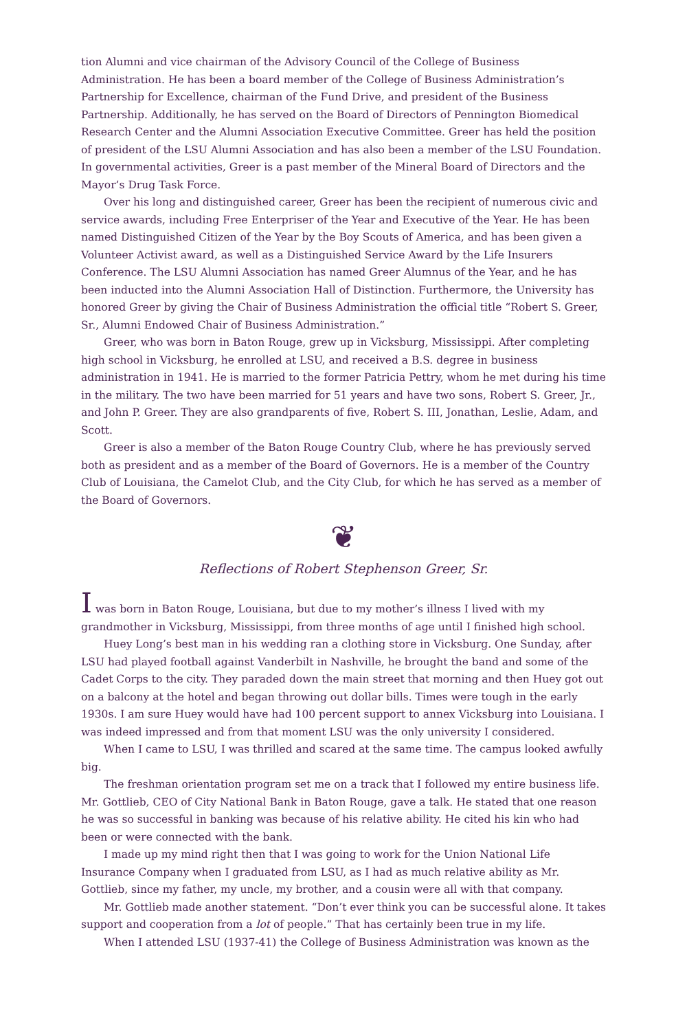tion Alumni and vice chairman of the Advisory Council of the College of Business Administration. He has been a board member of the College of Business Administration’s Partnership for Excellence, chairman of the Fund Drive, and president of the Business Partnership. Additionally, he has served on the Board of Directors of Pennington Biomedical Research Center and the Alumni Association Executive Committee. Greer has held the position of president of the LSU Alumni Association and has also been a member of the LSU Foundation. In governmental activities, Greer is a past member of the Mineral Board of Directors and the Mayor’s Drug Task Force.
Over his long and distinguished career, Greer has been the recipient of numerous civic and service awards, including Free Enterpriser of the Year and Executive of the Year. He has been named Distinguished Citizen of the Year by the Boy Scouts of America, and has been given a Volunteer Activist award, as well as a Distinguished Service Award by the Life Insurers Conference. The LSU Alumni Association has named Greer Alumnus of the Year, and he has been inducted into the Alumni Association Hall of Distinction. Furthermore, the University has honored Greer by giving the Chair of Business Administration the official title “Robert S. Greer, Sr., Alumni Endowed Chair of Business Administration.”
Greer, who was born in Baton Rouge, grew up in Vicksburg, Mississippi. After completing high school in Vicksburg, he enrolled at LSU, and received a B.S. degree in business administration in 1941. He is married to the former Patricia Pettry, whom he met during his time in the military. The two have been married for 51 years and have two sons, Robert S. Greer, Jr., and John P. Greer. They are also grandparents of five, Robert S. III, Jonathan, Leslie, Adam, and Scott.
Greer is also a member of the Baton Rouge Country Club, where he has previously served both as president and as a member of the Board of Governors. He is a member of the Country Club of Louisiana, the Camelot Club, and the City Club, for which he has served as a member of the Board of Governors.
❦
Reflections of Robert Stephenson Greer, Sr.
I was born in Baton Rouge, Louisiana, but due to my mother’s illness I lived with my grandmother in Vicksburg, Mississippi, from three months of age until I finished high school.
Huey Long’s best man in his wedding ran a clothing store in Vicksburg. One Sunday, after LSU had played football against Vanderbilt in Nashville, he brought the band and some of the Cadet Corps to the city. They paraded down the main street that morning and then Huey got out on a balcony at the hotel and began throwing out dollar bills. Times were tough in the early 1930s. I am sure Huey would have had 100 percent support to annex Vicksburg into Louisiana. I was indeed impressed and from that moment LSU was the only university I considered.
When I came to LSU, I was thrilled and scared at the same time. The campus looked awfully big.
The freshman orientation program set me on a track that I followed my entire business life. Mr. Gottlieb, CEO of City National Bank in Baton Rouge, gave a talk. He stated that one reason he was so successful in banking was because of his relative ability. He cited his kin who had been or were connected with the bank.
I made up my mind right then that I was going to work for the Union National Life Insurance Company when I graduated from LSU, as I had as much relative ability as Mr. Gottlieb, since my father, my uncle, my brother, and a cousin were all with that company.
Mr. Gottlieb made another statement. “Don’t ever think you can be successful alone. It takes support and cooperation from a lot of people.” That has certainly been true in my life.
When I attended LSU (1937-41) the College of Business Administration was known as the